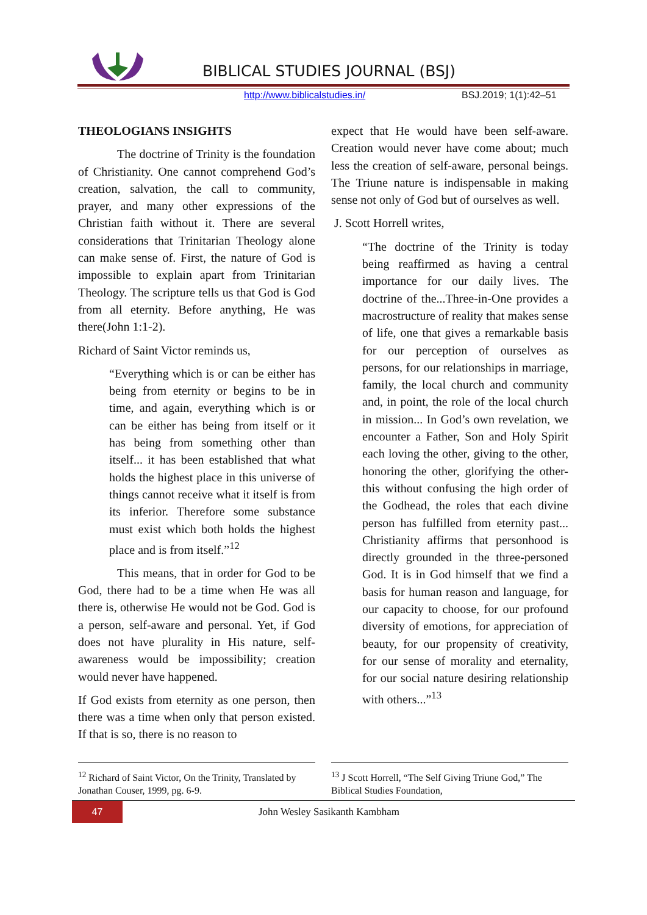BIBLICAL STUDIES JOURNAL (BSJ)
http://www.biblicalstudies.in/ BSJ.2019; 1(1):42–51
THEOLOGIANS INSIGHTS
The doctrine of Trinity is the foundation of Christianity. One cannot comprehend God’s creation, salvation, the call to community, prayer, and many other expressions of the Christian faith without it. There are several considerations that Trinitarian Theology alone can make sense of. First, the nature of God is impossible to explain apart from Trinitarian Theology. The scripture tells us that God is God from all eternity. Before anything, He was there(John 1:1-2).
Richard of Saint Victor reminds us,
“Everything which is or can be either has being from eternity or begins to be in time, and again, everything which is or can be either has being from itself or it has being from something other than itself... it has been established that what holds the highest place in this universe of things cannot receive what it itself is from its inferior. Therefore some substance must exist which both holds the highest place and is from itself.”<sup>12</sup>
This means, that in order for God to be God, there had to be a time when He was all there is, otherwise He would not be God. God is a person, self-aware and personal. Yet, if God does not have plurality in His nature, self-awareness would be impossibility; creation would never have happened.
If God exists from eternity as one person, then there was a time when only that person existed. If that is so, there is no reason to
expect that He would have been self-aware. Creation would never have come about; much less the creation of self-aware, personal beings. The Triune nature is indispensable in making sense not only of God but of ourselves as well.
J. Scott Horrell writes,
“The doctrine of the Trinity is today being reaffirmed as having a central importance for our daily lives. The doctrine of the...Three-in-One provides a macrostructure of reality that makes sense of life, one that gives a remarkable basis for our perception of ourselves as persons, for our relationships in marriage, family, the local church and community and, in point, the role of the local church in mission... In God’s own revelation, we encounter a Father, Son and Holy Spirit each loving the other, giving to the other, honoring the other, glorifying the other- this without confusing the high order of the Godhead, the roles that each divine person has fulfilled from eternity past... Christianity affirms that personhood is directly grounded in the three-personed God. It is in God himself that we find a basis for human reason and language, for our capacity to choose, for our profound diversity of emotions, for appreciation of beauty, for our propensity of creativity, for our sense of morality and eternality, for our social nature desiring relationship with others...”<sup>13</sup>
<sup>12</sup> Richard of Saint Victor, On the Trinity, Translated by Jonathan Couser, 1999, pg. 6-9.
<sup>13</sup> J Scott Horrell, “The Self Giving Triune God,” The Biblical Studies Foundation,
47
John Wesley Sasikanth Kambham